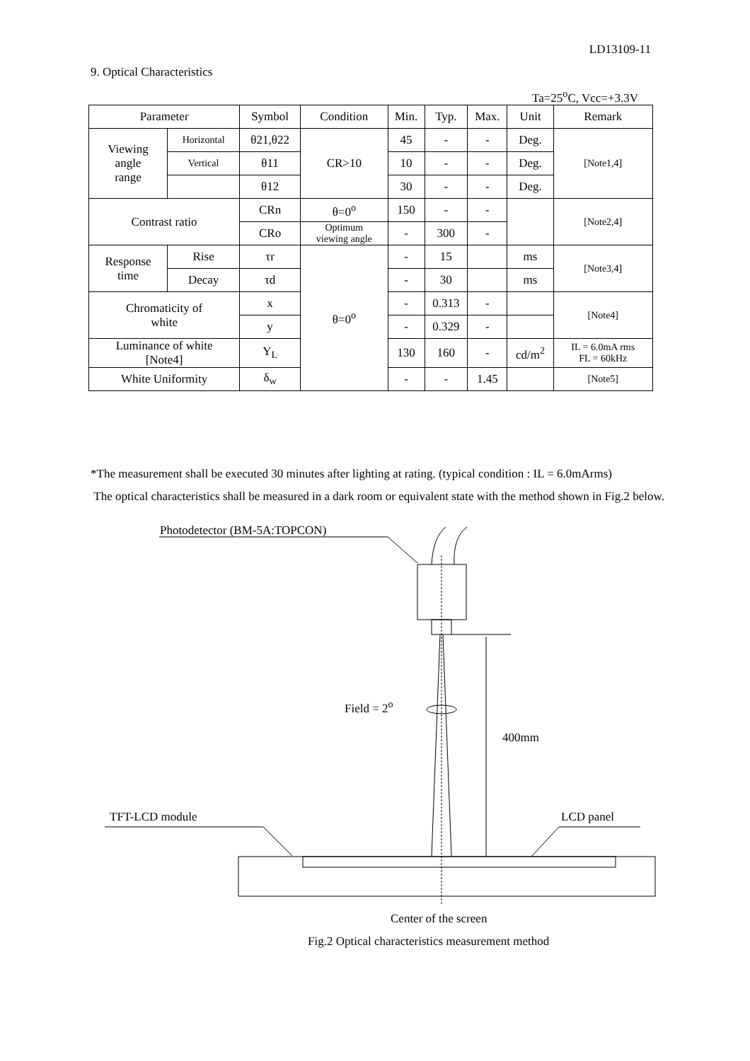LD13109-11
9. Optical Characteristics
Ta=25<sup>o</sup>C, Vcc=+3.3V
| Parameter | | Symbol | Condition | Min. | Typ. | Max. | Unit | Remark |
| --- | --- | --- | --- | --- | --- | --- | --- | --- |
| Viewing angle range | Horizontal | θ21,θ22 | CR>10 | 45 | - | - | Deg. | [Note1,4] |
| | Vertical | θ11 | | 10 | - | - | Deg. | |
| | | θ12 | | 30 | - | - | Deg. | |
| Contrast ratio | | CRn | θ=0<sup>o</sup> | 150 | - | - | | [Note2,4] |
| | | CRo | Optimum viewing angle | - | 300 | - | | |
| Response time | Rise | τr | θ=0<sup>o</sup> | - | 15 | | ms | [Note3,4] |
| | Decay | τd | | - | 30 | | ms | |
| Chromaticity of white | | x | | - | 0.313 | - | | [Note4] |
| | | y | | - | 0.329 | - | | |
| Luminance of white [Note4] | | Y<sub>L</sub> | | 130 | 160 | - | cd/m<sup>2</sup> | IL = 6.0mA rms FL = 60kHz |
| White Uniformity | | δ<sub>w</sub> | | - | - | 1.45 | | [Note5] |
*The measurement shall be executed 30 minutes after lighting at rating. (typical condition : IL = 6.0mArms)
The optical characteristics shall be measured in a dark room or equivalent state with the method shown in Fig.2 below.
Photodetector (BM-5A:TOPCON)
Field = 2<sup>o</sup>
400mm
TFT-LCD module LCD panel
Center of the screen
Fig.2 Optical characteristics measurement method